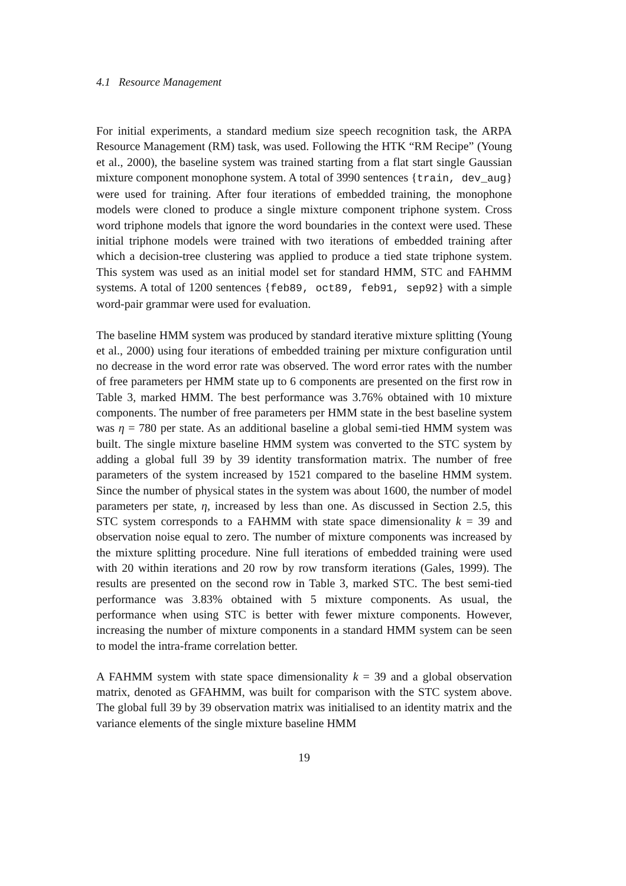4.1 Resource Management
For initial experiments, a standard medium size speech recognition task, the ARPA Resource Management (RM) task, was used. Following the HTK “RM Recipe” (Young et al., 2000), the baseline system was trained starting from a flat start single Gaussian mixture component monophone system. A total of 3990 sentences {train, dev_aug} were used for training. After four iterations of embedded training, the monophone models were cloned to produce a single mixture component triphone system. Cross word triphone models that ignore the word boundaries in the context were used. These initial triphone models were trained with two iterations of embedded training after which a decision-tree clustering was applied to produce a tied state triphone system. This system was used as an initial model set for standard HMM, STC and FAHMM systems. A total of 1200 sentences {feb89, oct89, feb91, sep92} with a simple word-pair grammar were used for evaluation.
The baseline HMM system was produced by standard iterative mixture splitting (Young et al., 2000) using four iterations of embedded training per mixture configuration until no decrease in the word error rate was observed. The word error rates with the number of free parameters per HMM state up to 6 components are presented on the first row in Table 3, marked HMM. The best performance was 3.76% obtained with 10 mixture components. The number of free parameters per HMM state in the best baseline system was η = 780 per state. As an additional baseline a global semi-tied HMM system was built. The single mixture baseline HMM system was converted to the STC system by adding a global full 39 by 39 identity transformation matrix. The number of free parameters of the system increased by 1521 compared to the baseline HMM system. Since the number of physical states in the system was about 1600, the number of model parameters per state, η, increased by less than one. As discussed in Section 2.5, this STC system corresponds to a FAHMM with state space dimensionality k = 39 and observation noise equal to zero. The number of mixture components was increased by the mixture splitting procedure. Nine full iterations of embedded training were used with 20 within iterations and 20 row by row transform iterations (Gales, 1999). The results are presented on the second row in Table 3, marked STC. The best semi-tied performance was 3.83% obtained with 5 mixture components. As usual, the performance when using STC is better with fewer mixture components. However, increasing the number of mixture components in a standard HMM system can be seen to model the intra-frame correlation better.
A FAHMM system with state space dimensionality k = 39 and a global observation matrix, denoted as GFAHMM, was built for comparison with the STC system above. The global full 39 by 39 observation matrix was initialised to an identity matrix and the variance elements of the single mixture baseline HMM
19